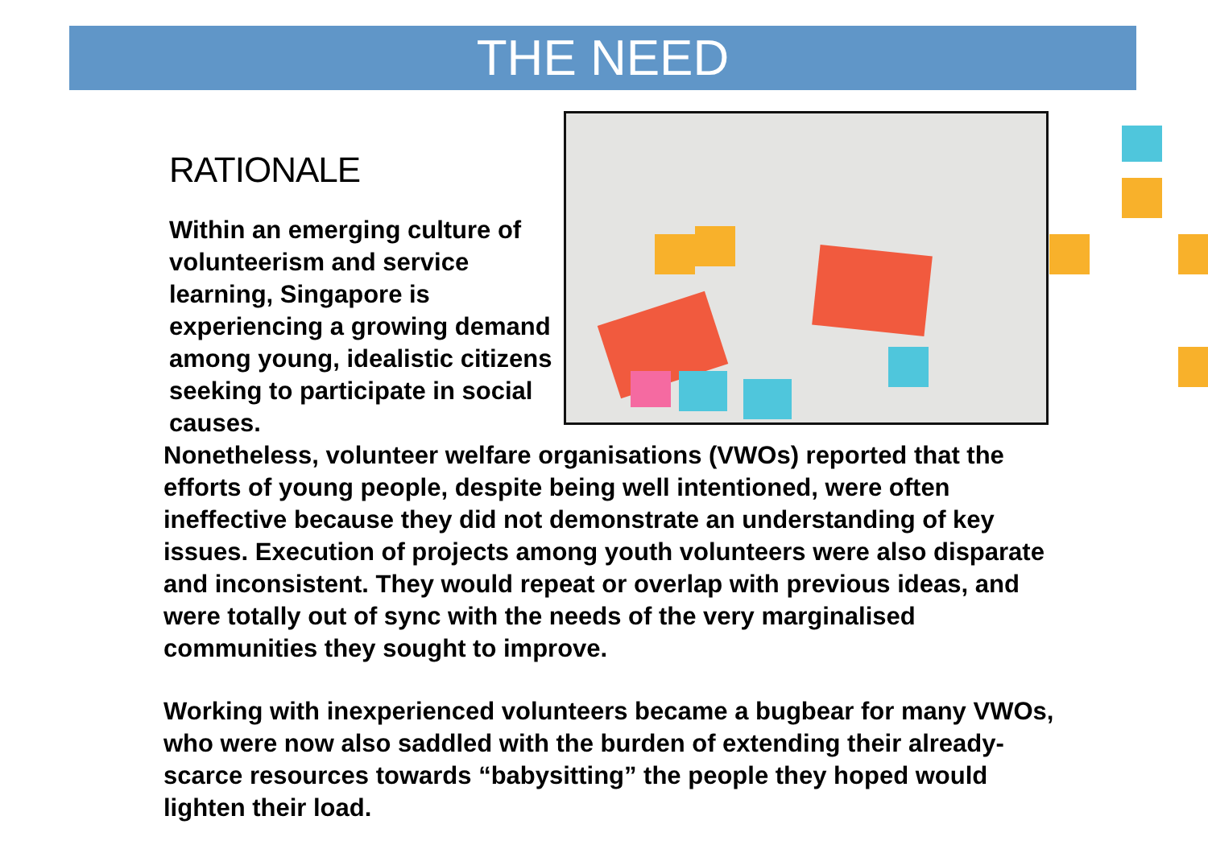THE NEED
RATIONALE
Within an emerging culture of volunteerism and service learning, Singapore is experiencing a growing demand among young, idealistic citizens seeking to participate in social causes.
Nonetheless, volunteer welfare organisations (VWOs) reported that the efforts of young people, despite being well intentioned, were often ineffective because they did not demonstrate an understanding of key issues. Execution of projects among youth volunteers were also disparate and inconsistent. They would repeat or overlap with previous ideas, and were totally out of sync with the needs of the very marginalised communities they sought to improve.
Working with inexperienced volunteers became a bugbear for many VWOs, who were now also saddled with the burden of extending their already-scarce resources towards “babysitting” the people they hoped would lighten their load.